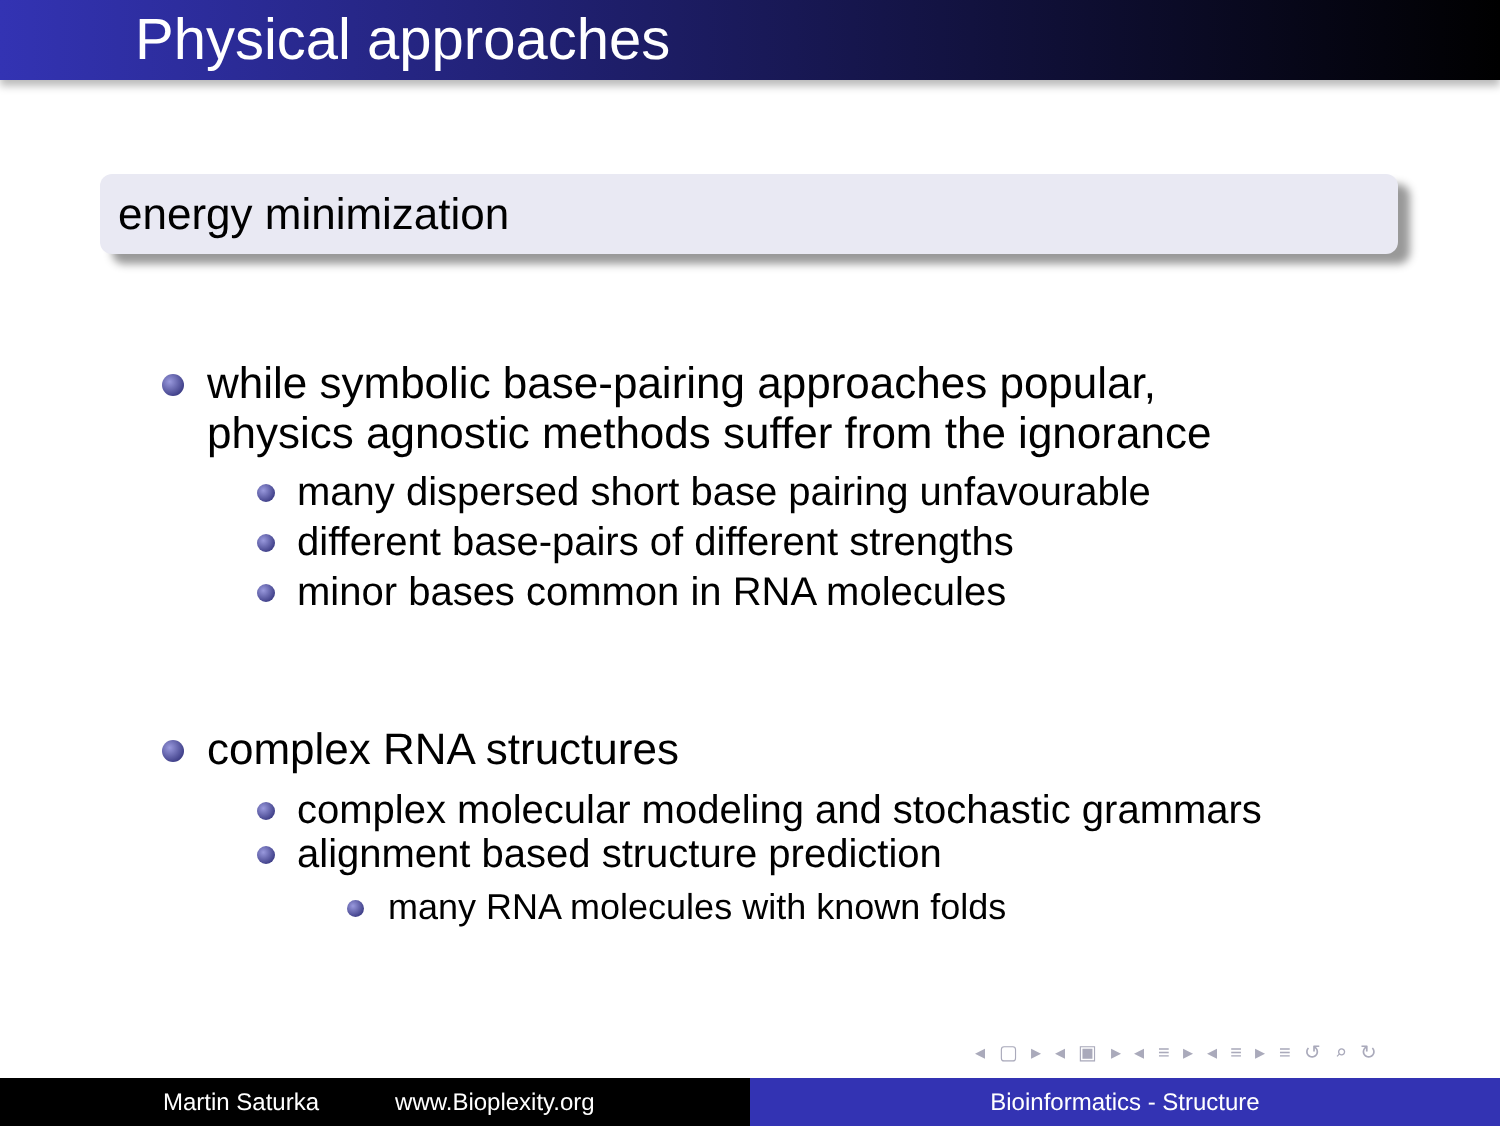Physical approaches
energy minimization
while symbolic base-pairing approaches popular,
physics agnostic methods suffer from the ignorance
many dispersed short base pairing unfavourable
different base-pairs of different strengths
minor bases common in RNA molecules
complex RNA structures
complex molecular modeling and stochastic grammars
alignment based structure prediction
many RNA molecules with known folds
◂ ▢ ▸ ◂ ▣ ▸ ◂ ≡ ▸ ◂ ≡ ▸ ≡ ↺ ⌕ ↻
Martin Saturka www.Bioplexity.org Bioinformatics - Structure